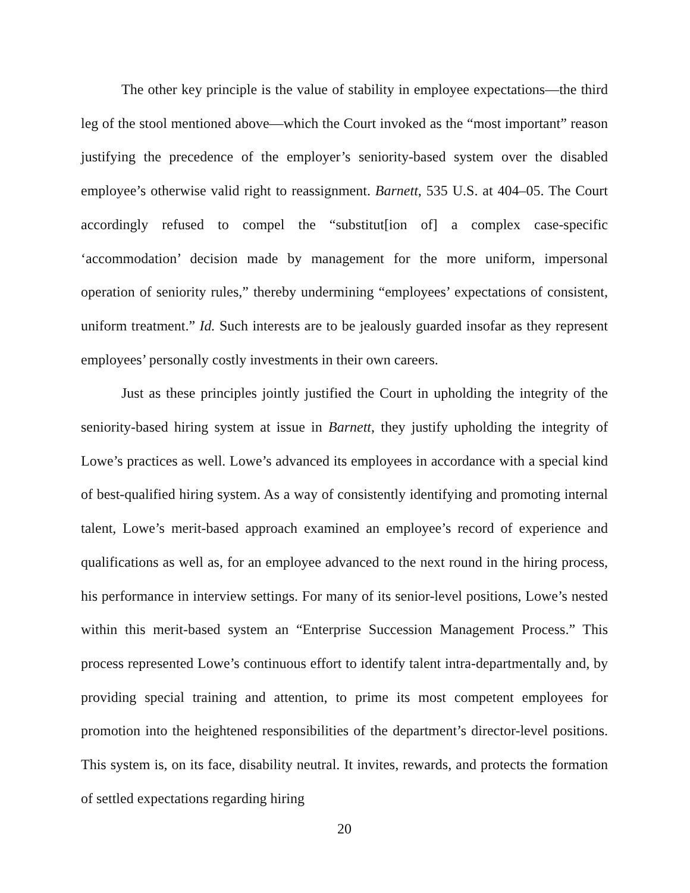The other key principle is the value of stability in employee expectations—the third leg of the stool mentioned above—which the Court invoked as the “most important” reason justifying the precedence of the employer’s seniority-based system over the disabled employee’s otherwise valid right to reassignment. Barnett, 535 U.S. at 404–05. The Court accordingly refused to compel the “substitut[ion of] a complex case-specific ‘accommodation’ decision made by management for the more uniform, impersonal operation of seniority rules,” thereby undermining “employees’ expectations of consistent, uniform treatment.” Id. Such interests are to be jealously guarded insofar as they represent employees’ personally costly investments in their own careers.
Just as these principles jointly justified the Court in upholding the integrity of the seniority-based hiring system at issue in Barnett, they justify upholding the integrity of Lowe’s practices as well. Lowe’s advanced its employees in accordance with a special kind of best-qualified hiring system. As a way of consistently identifying and promoting internal talent, Lowe’s merit-based approach examined an employee’s record of experience and qualifications as well as, for an employee advanced to the next round in the hiring process, his performance in interview settings. For many of its senior-level positions, Lowe’s nested within this merit-based system an “Enterprise Succession Management Process.” This process represented Lowe’s continuous effort to identify talent intra-departmentally and, by providing special training and attention, to prime its most competent employees for promotion into the heightened responsibilities of the department’s director-level positions. This system is, on its face, disability neutral. It invites, rewards, and protects the formation of settled expectations regarding hiring
20